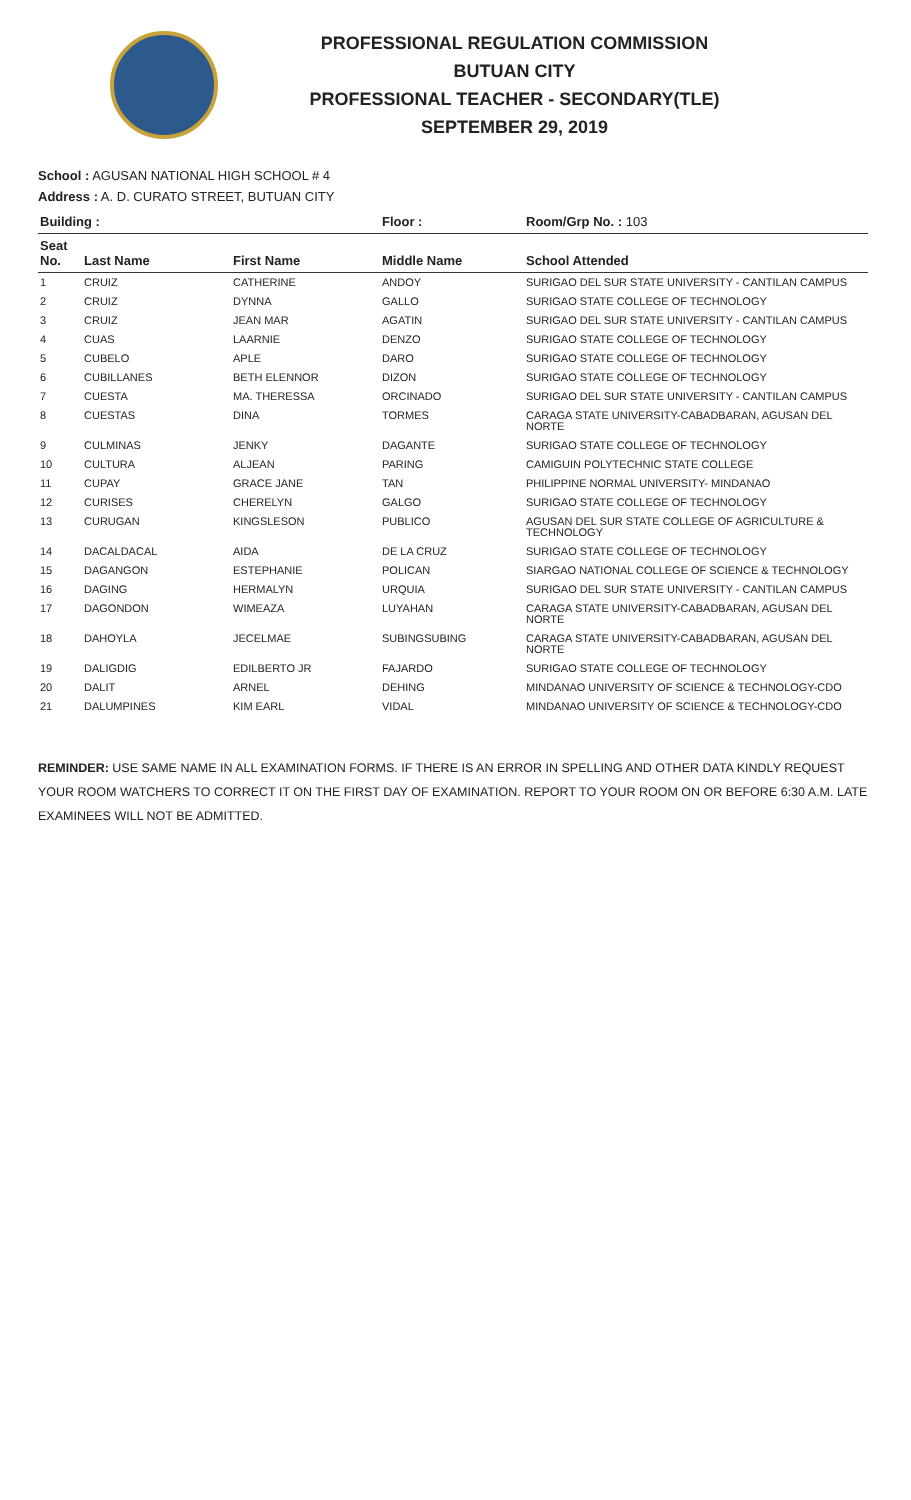PROFESSIONAL REGULATION COMMISSION
BUTUAN CITY
PROFESSIONAL TEACHER - SECONDARY(TLE)
SEPTEMBER 29, 2019
School : AGUSAN NATIONAL HIGH SCHOOL # 4
Address : A. D. CURATO STREET, BUTUAN CITY
| Building : | | | Floor : | Room/Grp No. : 103 |
| --- | --- | --- | --- | --- |
| Seat No. | Last Name | First Name | Middle Name | School Attended |
| 1 | CRUIZ | CATHERINE | ANDOY | SURIGAO DEL SUR STATE UNIVERSITY - CANTILAN CAMPUS |
| 2 | CRUIZ | DYNNA | GALLO | SURIGAO STATE COLLEGE OF TECHNOLOGY |
| 3 | CRUIZ | JEAN MAR | AGATIN | SURIGAO DEL SUR STATE UNIVERSITY - CANTILAN CAMPUS |
| 4 | CUAS | LAARNIE | DENZO | SURIGAO STATE COLLEGE OF TECHNOLOGY |
| 5 | CUBELO | APLE | DARO | SURIGAO STATE COLLEGE OF TECHNOLOGY |
| 6 | CUBILLANES | BETH ELENNOR | DIZON | SURIGAO STATE COLLEGE OF TECHNOLOGY |
| 7 | CUESTA | MA. THERESSA | ORCINADO | SURIGAO DEL SUR STATE UNIVERSITY - CANTILAN CAMPUS |
| 8 | CUESTAS | DINA | TORMES | CARAGA STATE UNIVERSITY-CABADBARAN, AGUSAN DEL NORTE |
| 9 | CULMINAS | JENKY | DAGANTE | SURIGAO STATE COLLEGE OF TECHNOLOGY |
| 10 | CULTURA | ALJEAN | PARING | CAMIGUIN POLYTECHNIC STATE COLLEGE |
| 11 | CUPAY | GRACE JANE | TAN | PHILIPPINE NORMAL UNIVERSITY- MINDANAO |
| 12 | CURISES | CHERELYN | GALGO | SURIGAO STATE COLLEGE OF TECHNOLOGY |
| 13 | CURUGAN | KINGSLESON | PUBLICO | AGUSAN DEL SUR STATE COLLEGE OF AGRICULTURE & TECHNOLOGY |
| 14 | DACALDACAL | AIDA | DE LA CRUZ | SURIGAO STATE COLLEGE OF TECHNOLOGY |
| 15 | DAGANGON | ESTEPHANIE | POLICAN | SIARGAO NATIONAL COLLEGE OF SCIENCE & TECHNOLOGY |
| 16 | DAGING | HERMALYN | URQUIA | SURIGAO DEL SUR STATE UNIVERSITY - CANTILAN CAMPUS |
| 17 | DAGONDON | WIMEAZA | LUYAHAN | CARAGA STATE UNIVERSITY-CABADBARAN, AGUSAN DEL NORTE |
| 18 | DAHOYLA | JECELMAE | SUBINGSUBING | CARAGA STATE UNIVERSITY-CABADBARAN, AGUSAN DEL NORTE |
| 19 | DALIGDIG | EDILBERTO JR | FAJARDO | SURIGAO STATE COLLEGE OF TECHNOLOGY |
| 20 | DALIT | ARNEL | DEHING | MINDANAO UNIVERSITY OF SCIENCE & TECHNOLOGY-CDO |
| 21 | DALUMPINES | KIM EARL | VIDAL | MINDANAO UNIVERSITY OF SCIENCE & TECHNOLOGY-CDO |
REMINDER: USE SAME NAME IN ALL EXAMINATION FORMS. IF THERE IS AN ERROR IN SPELLING AND OTHER DATA KINDLY REQUEST YOUR ROOM WATCHERS TO CORRECT IT ON THE FIRST DAY OF EXAMINATION. REPORT TO YOUR ROOM ON OR BEFORE 6:30 A.M. LATE EXAMINEES WILL NOT BE ADMITTED.